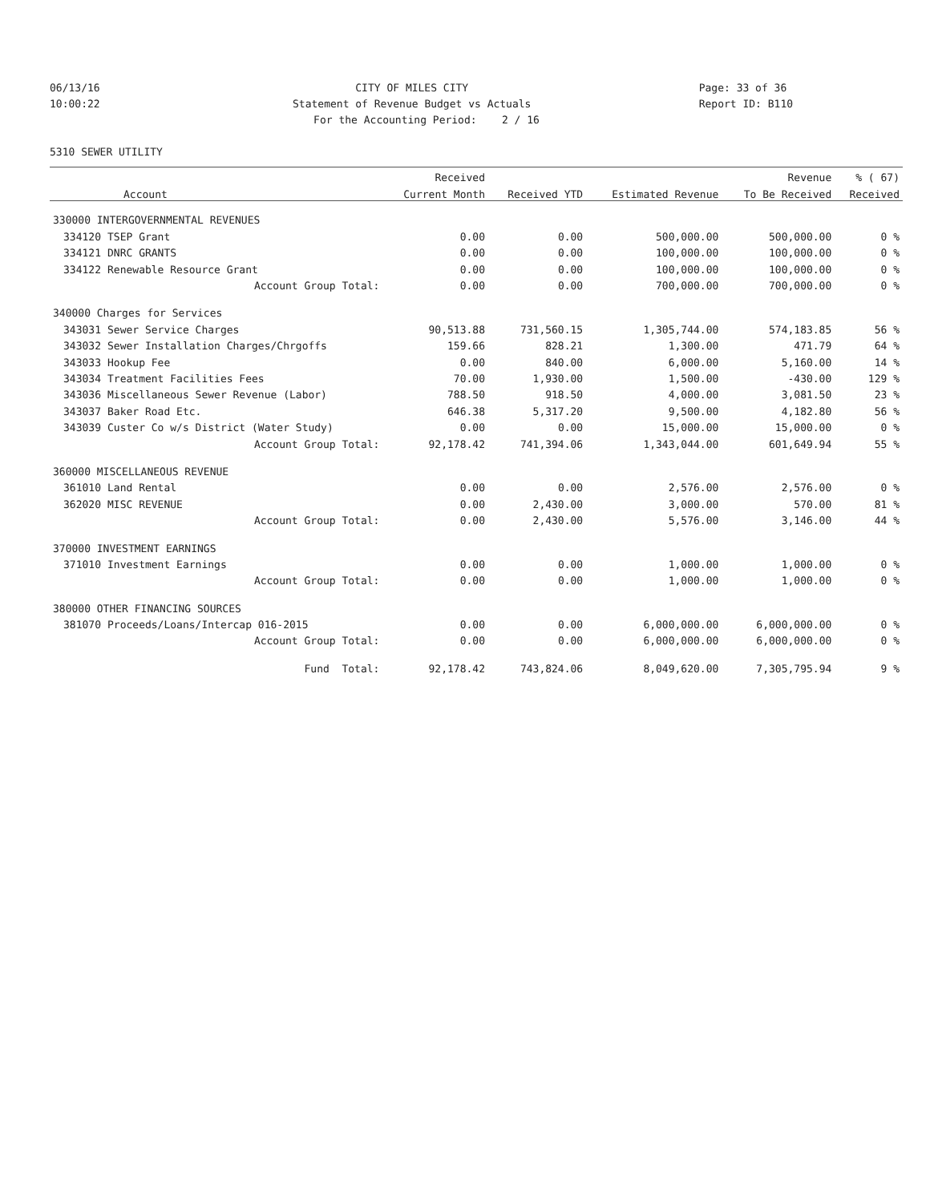06/13/16 CITY OF MILES CITY Page: 33 of 36
10:00:22 Statement of Revenue Budget vs Actuals Report ID: B110
For the Accounting Period: 2 / 16
5310 SEWER UTILITY
| | | Received | | | Revenue | % ( 67) |
| --- | --- | --- | --- | --- | --- | --- |
| | Account | Current Month | Received YTD | Estimated Revenue | To Be Received | Received |
| 330000 INTERGOVERNMENTAL REVENUES | | | | | | |
| 334120 | TSEP Grant | 0.00 | 0.00 | 500,000.00 | 500,000.00 | 0 % |
| 334121 | DNRC GRANTS | 0.00 | 0.00 | 100,000.00 | 100,000.00 | 0 % |
| 334122 | Renewable Resource Grant | 0.00 | 0.00 | 100,000.00 | 100,000.00 | 0 % |
| | Account Group Total: | 0.00 | 0.00 | 700,000.00 | 700,000.00 | 0 % |
| 340000 Charges for Services | | | | | | |
| 343031 | Sewer Service Charges | 90,513.88 | 731,560.15 | 1,305,744.00 | 574,183.85 | 56 % |
| 343032 | Sewer Installation Charges/Chrgoffs | 159.66 | 828.21 | 1,300.00 | 471.79 | 64 % |
| 343033 | Hookup Fee | 0.00 | 840.00 | 6,000.00 | 5,160.00 | 14 % |
| 343034 | Treatment Facilities Fees | 70.00 | 1,930.00 | 1,500.00 | -430.00 | 129 % |
| 343036 | Miscellaneous Sewer Revenue (Labor) | 788.50 | 918.50 | 4,000.00 | 3,081.50 | 23 % |
| 343037 | Baker Road Etc. | 646.38 | 5,317.20 | 9,500.00 | 4,182.80 | 56 % |
| 343039 | Custer Co w/s District (Water Study) | 0.00 | 0.00 | 15,000.00 | 15,000.00 | 0 % |
| | Account Group Total: | 92,178.42 | 741,394.06 | 1,343,044.00 | 601,649.94 | 55 % |
| 360000 MISCELLANEOUS REVENUE | | | | | | |
| 361010 | Land Rental | 0.00 | 0.00 | 2,576.00 | 2,576.00 | 0 % |
| 362020 | MISC REVENUE | 0.00 | 2,430.00 | 3,000.00 | 570.00 | 81 % |
| | Account Group Total: | 0.00 | 2,430.00 | 5,576.00 | 3,146.00 | 44 % |
| 370000 INVESTMENT EARNINGS | | | | | | |
| 371010 | Investment Earnings | 0.00 | 0.00 | 1,000.00 | 1,000.00 | 0 % |
| | Account Group Total: | 0.00 | 0.00 | 1,000.00 | 1,000.00 | 0 % |
| 380000 OTHER FINANCING SOURCES | | | | | | |
| 381070 | Proceeds/Loans/Intercap 016-2015 | 0.00 | 0.00 | 6,000,000.00 | 6,000,000.00 | 0 % |
| | Account Group Total: | 0.00 | 0.00 | 6,000,000.00 | 6,000,000.00 | 0 % |
| | Fund Total: | 92,178.42 | 743,824.06 | 8,049,620.00 | 7,305,795.94 | 9 % |